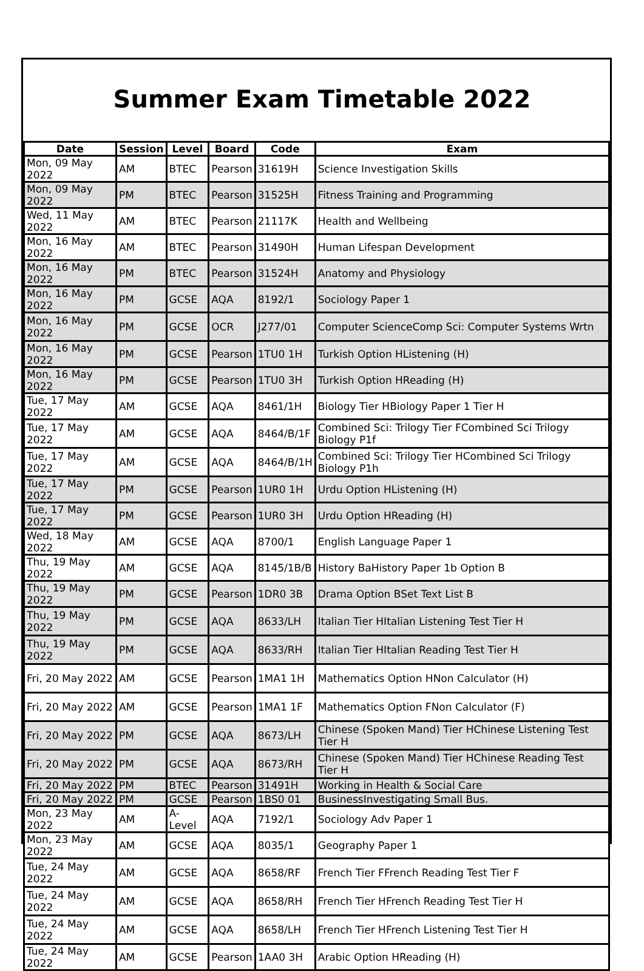Summer Exam Timetable 2022
| Date | Session | Level | Board | Code | Exam |
| --- | --- | --- | --- | --- | --- |
| Mon, 09 May 2022 | AM | BTEC | Pearson | 31619H | Science Investigation Skills |
| Mon, 09 May 2022 | PM | BTEC | Pearson | 31525H | Fitness Training and Programming |
| Wed, 11 May 2022 | AM | BTEC | Pearson | 21117K | Health and Wellbeing |
| Mon, 16 May 2022 | AM | BTEC | Pearson | 31490H | Human Lifespan Development |
| Mon, 16 May 2022 | PM | BTEC | Pearson | 31524H | Anatomy and Physiology |
| Mon, 16 May 2022 | PM | GCSE | AQA | 8192/1 | Sociology Paper 1 |
| Mon, 16 May 2022 | PM | GCSE | OCR | J277/01 | Computer ScienceComp Sci: Computer Systems Wrtn |
| Mon, 16 May 2022 | PM | GCSE | Pearson | 1TU0 1H | Turkish Option HListening (H) |
| Mon, 16 May 2022 | PM | GCSE | Pearson | 1TU0 3H | Turkish Option HReading (H) |
| Tue, 17 May 2022 | AM | GCSE | AQA | 8461/1H | Biology Tier HBiology Paper 1 Tier H |
| Tue, 17 May 2022 | AM | GCSE | AQA | 8464/B/1F | Combined Sci: Trilogy Tier FCombined Sci Trilogy Biology P1f |
| Tue, 17 May 2022 | AM | GCSE | AQA | 8464/B/1H | Combined Sci: Trilogy Tier HCombined Sci Trilogy Biology P1h |
| Tue, 17 May 2022 | PM | GCSE | Pearson | 1UR0 1H | Urdu Option HListening (H) |
| Tue, 17 May 2022 | PM | GCSE | Pearson | 1UR0 3H | Urdu Option HReading (H) |
| Wed, 18 May 2022 | AM | GCSE | AQA | 8700/1 | English Language Paper 1 |
| Thu, 19 May 2022 | AM | GCSE | AQA | 8145/1B/B | History BaHistory Paper 1b Option B |
| Thu, 19 May 2022 | PM | GCSE | Pearson | 1DR0 3B | Drama Option BSet Text List B |
| Thu, 19 May 2022 | PM | GCSE | AQA | 8633/LH | Italian Tier HItalian Listening Test Tier H |
| Thu, 19 May 2022 | PM | GCSE | AQA | 8633/RH | Italian Tier HItalian Reading Test Tier H |
| Fri, 20 May 2022 | AM | GCSE | Pearson | 1MA1 1H | Mathematics Option HNon Calculator (H) |
| Fri, 20 May 2022 | AM | GCSE | Pearson | 1MA1 1F | Mathematics Option FNon Calculator (F) |
| Fri, 20 May 2022 | PM | GCSE | AQA | 8673/LH | Chinese (Spoken Mand) Tier HChinese Listening Test Tier H |
| Fri, 20 May 2022 | PM | GCSE | AQA | 8673/RH | Chinese (Spoken Mand) Tier HChinese Reading Test Tier H |
| Fri, 20 May 2022 | PM | BTEC | Pearson | 31491H | Working in Health & Social Care |
| Fri, 20 May 2022 | PM | GCSE | Pearson | 1BS0 01 | BusinessInvestigating Small Bus. |
| Mon, 23 May 2022 | AM | A-Level | AQA | 7192/1 | Sociology Adv Paper 1 |
| Mon, 23 May 2022 | AM | GCSE | AQA | 8035/1 | Geography Paper 1 |
| Tue, 24 May 2022 | AM | GCSE | AQA | 8658/RF | French Tier FFrench Reading Test Tier F |
| Tue, 24 May 2022 | AM | GCSE | AQA | 8658/RH | French Tier HFrench Reading Test Tier H |
| Tue, 24 May 2022 | AM | GCSE | AQA | 8658/LH | French Tier HFrench Listening Test Tier H |
| Tue, 24 May 2022 | AM | GCSE | Pearson | 1AA0 3H | Arabic Option HReading (H) |